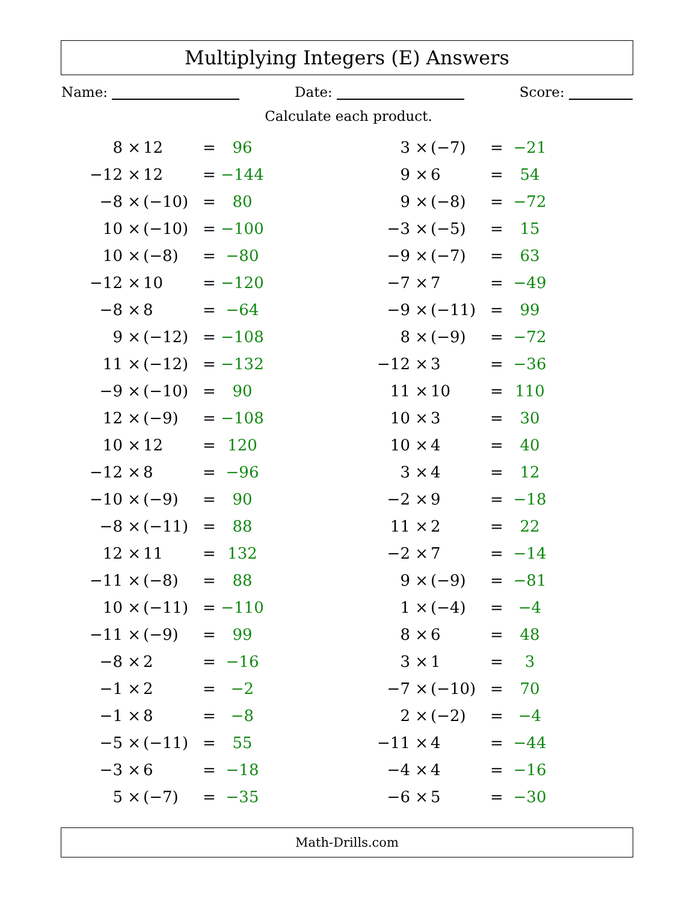Multiplying Integers (E) Answers
Name: Date: Score:
Calculate each product.
| 8 × | 12 | = | 96 |
| −12 × | 12 | = | −144 |
| −8 × | (−10) | = | 80 |
| 10 × | (−10) | = | −100 |
| 10 × | (−8) | = | −80 |
| −12 × | 10 | = | −120 |
| −8 × | 8 | = | −64 |
| 9 × | (−12) | = | −108 |
| 11 × | (−12) | = | −132 |
| −9 × | (−10) | = | 90 |
| 12 × | (−9) | = | −108 |
| 10 × | 12 | = | 120 |
| −12 × | 8 | = | −96 |
| −10 × | (−9) | = | 90 |
| −8 × | (−11) | = | 88 |
| 12 × | 11 | = | 132 |
| −11 × | (−8) | = | 88 |
| 10 × | (−11) | = | −110 |
| −11 × | (−9) | = | 99 |
| −8 × | 2 | = | −16 |
| −1 × | 2 | = | −2 |
| −1 × | 8 | = | −8 |
| −5 × | (−11) | = | 55 |
| −3 × | 6 | = | −18 |
| 5 × | (−7) | = | −35 |
| 3 × | (−7) | = | −21 |
| 9 × | 6 | = | 54 |
| 9 × | (−8) | = | −72 |
| −3 × | (−5) | = | 15 |
| −9 × | (−7) | = | 63 |
| −7 × | 7 | = | −49 |
| −9 × | (−11) | = | 99 |
| 8 × | (−9) | = | −72 |
| −12 × | 3 | = | −36 |
| 11 × | 10 | = | 110 |
| 10 × | 3 | = | 30 |
| 10 × | 4 | = | 40 |
| 3 × | 4 | = | 12 |
| −2 × | 9 | = | −18 |
| 11 × | 2 | = | 22 |
| −2 × | 7 | = | −14 |
| 9 × | (−9) | = | −81 |
| 1 × | (−4) | = | −4 |
| 8 × | 6 | = | 48 |
| 3 × | 1 | = | 3 |
| −7 × | (−10) | = | 70 |
| 2 × | (−2) | = | −4 |
| −11 × | 4 | = | −44 |
| −4 × | 4 | = | −16 |
| −6 × | 5 | = | −30 |
Math-Drills.com